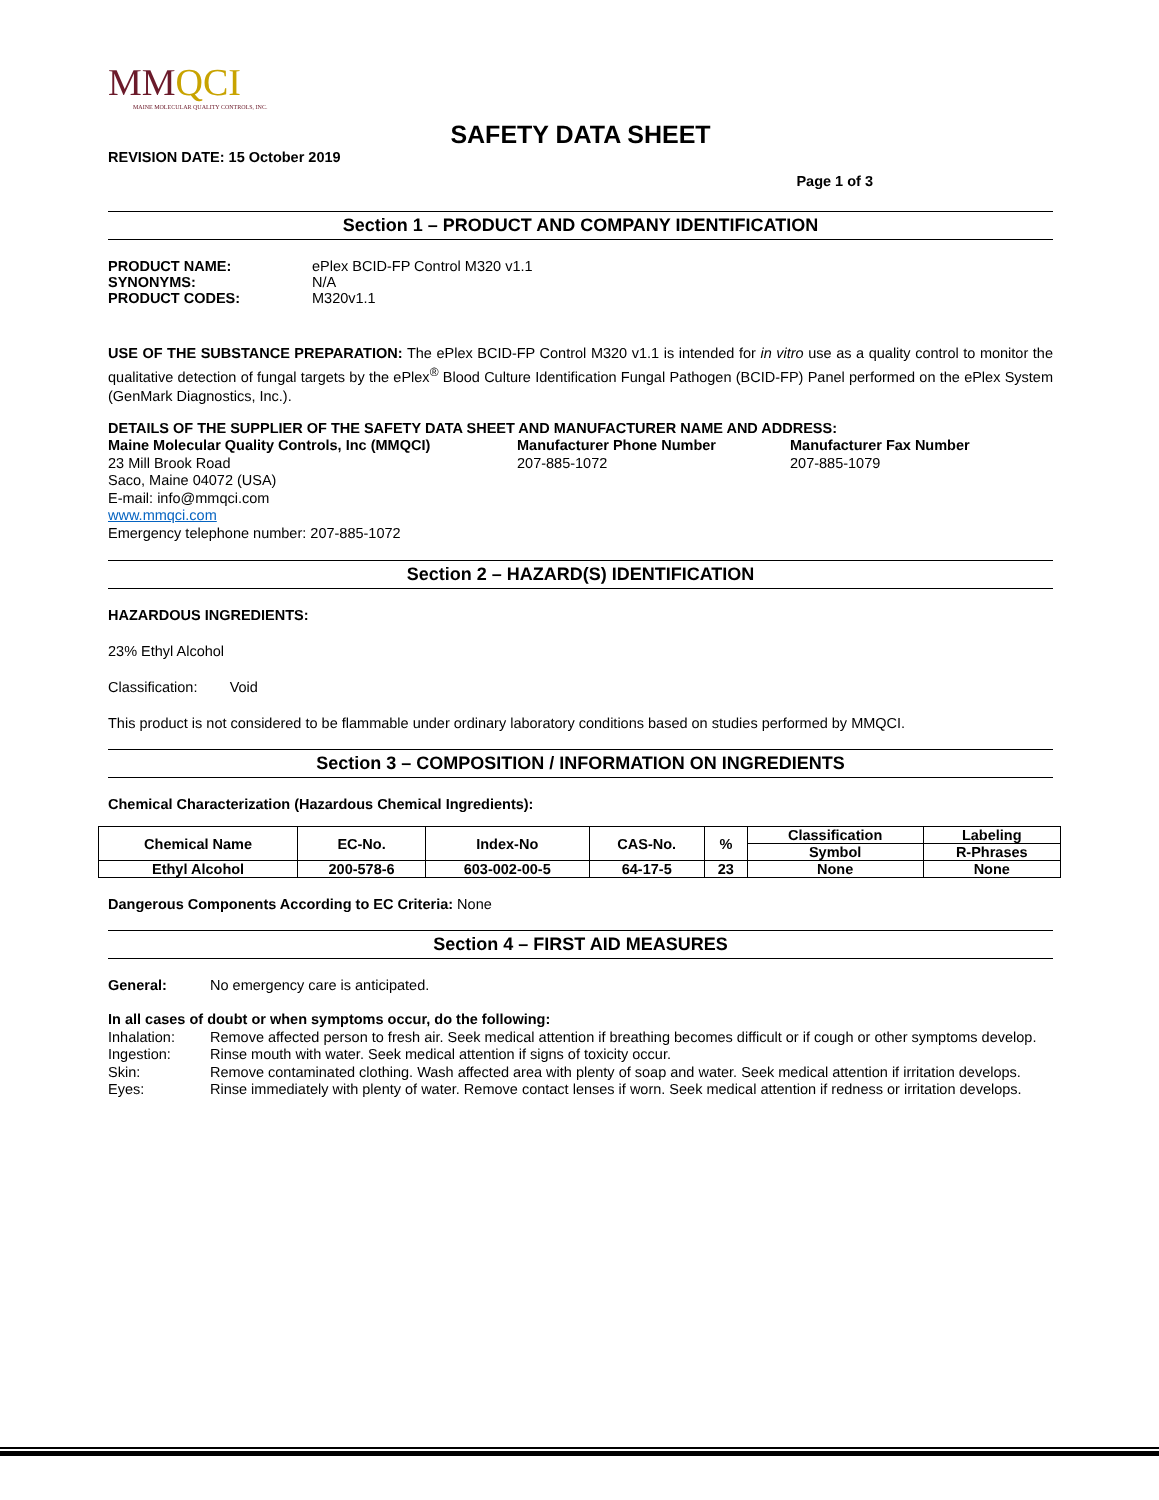MMQCI
MAINE MOLECULAR QUALITY CONTROLS, INC.
SAFETY DATA SHEET
REVISION DATE: 15 October 2019
Page 1 of 3
Section 1 – PRODUCT AND COMPANY IDENTIFICATION
PRODUCT NAME: ePlex BCID-FP Control M320 v1.1
SYNONYMS: N/A
PRODUCT CODES: M320v1.1
USE OF THE SUBSTANCE PREPARATION: The ePlex BCID-FP Control M320 v1.1 is intended for in vitro use as a quality control to monitor the qualitative detection of fungal targets by the ePlex<sup>®</sup> Blood Culture Identification Fungal Pathogen (BCID-FP) Panel performed on the ePlex System (GenMark Diagnostics, Inc.).
DETAILS OF THE SUPPLIER OF THE SAFETY DATA SHEET AND MANUFACTURER NAME AND ADDRESS:
Maine Molecular Quality Controls, Inc (MMQCI)
23 Mill Brook Road
Saco, Maine 04072 (USA)
E-mail: info@mmqci.com
www.mmqci.com
Emergency telephone number: 207-885-1072
Manufacturer Phone Number
207-885-1072
Manufacturer Fax Number
207-885-1079
Section 2 – HAZARD(S) IDENTIFICATION
HAZARDOUS INGREDIENTS:
23% Ethyl Alcohol
Classification: Void
This product is not considered to be flammable under ordinary laboratory conditions based on studies performed by MMQCI.
Section 3 – COMPOSITION / INFORMATION ON INGREDIENTS
Chemical Characterization (Hazardous Chemical Ingredients):
| Chemical Name | EC-No. | Index-No | CAS-No. | % | Classification | Labeling |
| --- | --- | --- | --- | --- | --- | --- |
| | | | | | Symbol | R-Phrases |
| Ethyl Alcohol | 200-578-6 | 603-002-00-5 | 64-17-5 | 23 | None | None |
Dangerous Components According to EC Criteria: None
Section 4 – FIRST AID MEASURES
General: No emergency care is anticipated.
In all cases of doubt or when symptoms occur, do the following:
Inhalation: Remove affected person to fresh air. Seek medical attention if breathing becomes difficult or if cough or other symptoms develop.
Ingestion: Rinse mouth with water. Seek medical attention if signs of toxicity occur.
Skin: Remove contaminated clothing. Wash affected area with plenty of soap and water. Seek medical attention if irritation develops.
Eyes: Rinse immediately with plenty of water. Remove contact lenses if worn. Seek medical attention if redness or irritation develops.